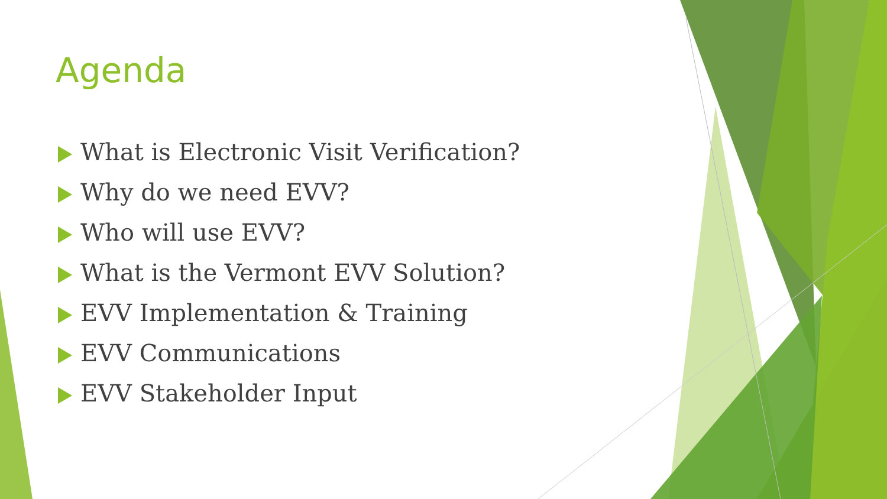Agenda
What is Electronic Visit Verification?
Why do we need EVV?
Who will use EVV?
What is the Vermont EVV Solution?
EVV Implementation & Training
EVV Communications
EVV Stakeholder Input